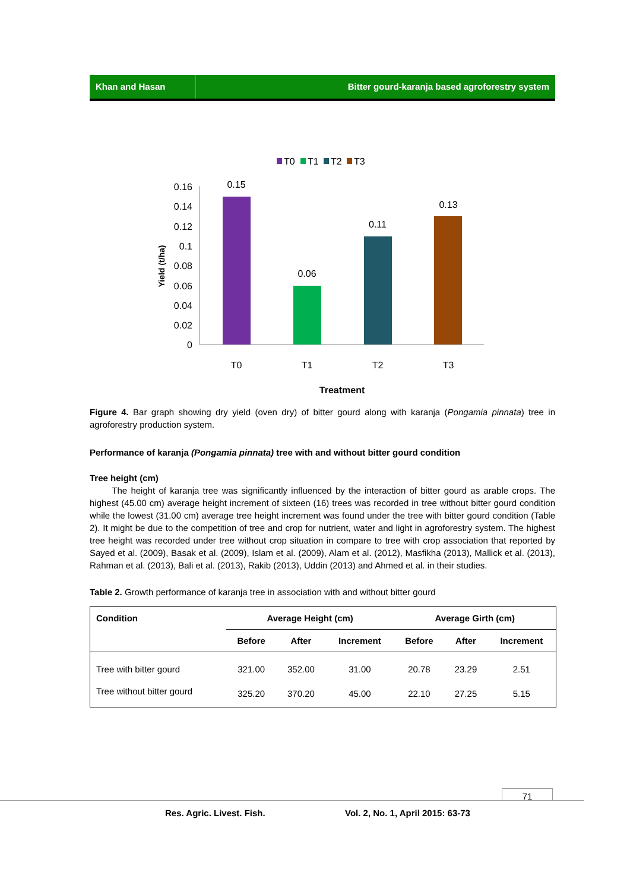Khan and Hasan Bitter gourd-karanja based agroforestry system
T0
T1
T2
T3
0.16
0.14
0.12
0.1
0.08
0.06
0.04
0.02
0
0.15
0.06
0.11
0.13
T0
T1
T2
T3
Treatment
Yield (t/ha)
Figure 4. Bar graph showing dry yield (oven dry) of bitter gourd along with karanja (Pongamia pinnata) tree in agroforestry production system.
Performance of karanja (Pongamia pinnata) tree with and without bitter gourd condition
Tree height (cm)
The height of karanja tree was significantly influenced by the interaction of bitter gourd as arable crops. The highest (45.00 cm) average height increment of sixteen (16) trees was recorded in tree without bitter gourd condition while the lowest (31.00 cm) average tree height increment was found under the tree with bitter gourd condition (Table 2). It might be due to the competition of tree and crop for nutrient, water and light in agroforestry system. The highest tree height was recorded under tree without crop situation in compare to tree with crop association that reported by Sayed et al. (2009), Basak et al. (2009), Islam et al. (2009), Alam et al. (2012), Masfikha (2013), Mallick et al. (2013), Rahman et al. (2013), Bali et al. (2013), Rakib (2013), Uddin (2013) and Ahmed et al. in their studies.
Table 2. Growth performance of karanja tree in association with and without bitter gourd
| Condition | Average Height (cm) | | | Average Girth (cm) | | |
| --- | --- | --- | --- | --- | --- | --- |
| | Before | After | Increment | Before | After | Increment |
| Tree with bitter gourd | 321.00 | 352.00 | 31.00 | 20.78 | 23.29 | 2.51 |
| Tree without bitter gourd | 325.20 | 370.20 | 45.00 | 22.10 | 27.25 | 5.15 |
71
Res. Agric. Livest. Fish. Vol. 2, No. 1, April 2015: 63-73